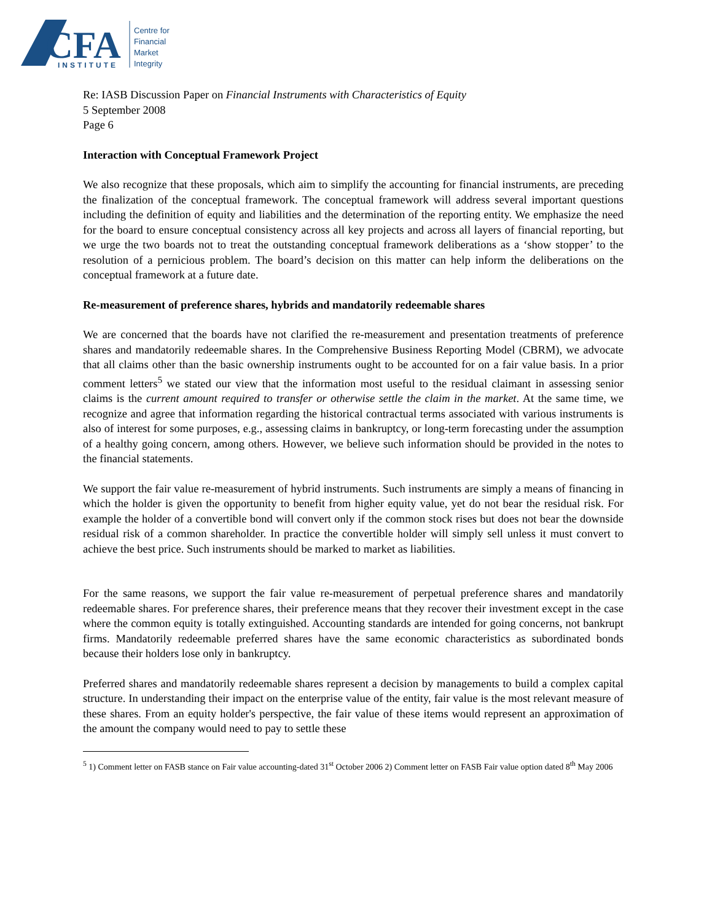CFA
INSTITUTE
Centre for
Financial
Market
Integrity
Re: IASB Discussion Paper on Financial Instruments with Characteristics of Equity
5 September 2008
Page 6
Interaction with Conceptual Framework Project
We also recognize that these proposals, which aim to simplify the accounting for financial instruments, are preceding the finalization of the conceptual framework. The conceptual framework will address several important questions including the definition of equity and liabilities and the determination of the reporting entity. We emphasize the need for the board to ensure conceptual consistency across all key projects and across all layers of financial reporting, but we urge the two boards not to treat the outstanding conceptual framework deliberations as a ‘show stopper’ to the resolution of a pernicious problem. The board’s decision on this matter can help inform the deliberations on the conceptual framework at a future date.
Re-measurement of preference shares, hybrids and mandatorily redeemable shares
We are concerned that the boards have not clarified the re-measurement and presentation treatments of preference shares and mandatorily redeemable shares. In the Comprehensive Business Reporting Model (CBRM), we advocate that all claims other than the basic ownership instruments ought to be accounted for on a fair value basis. In a prior comment letters<sup>5</sup> we stated our view that the information most useful to the residual claimant in assessing senior claims is the current amount required to transfer or otherwise settle the claim in the market. At the same time, we recognize and agree that information regarding the historical contractual terms associated with various instruments is also of interest for some purposes, e.g., assessing claims in bankruptcy, or long-term forecasting under the assumption of a healthy going concern, among others. However, we believe such information should be provided in the notes to the financial statements.
We support the fair value re-measurement of hybrid instruments. Such instruments are simply a means of financing in which the holder is given the opportunity to benefit from higher equity value, yet do not bear the residual risk. For example the holder of a convertible bond will convert only if the common stock rises but does not bear the downside residual risk of a common shareholder. In practice the convertible holder will simply sell unless it must convert to achieve the best price. Such instruments should be marked to market as liabilities.
For the same reasons, we support the fair value re-measurement of perpetual preference shares and mandatorily redeemable shares. For preference shares, their preference means that they recover their investment except in the case where the common equity is totally extinguished. Accounting standards are intended for going concerns, not bankrupt firms. Mandatorily redeemable preferred shares have the same economic characteristics as subordinated bonds because their holders lose only in bankruptcy.
Preferred shares and mandatorily redeemable shares represent a decision by managements to build a complex capital structure. In understanding their impact on the enterprise value of the entity, fair value is the most relevant measure of these shares. From an equity holder's perspective, the fair value of these items would represent an approximation of the amount the company would need to pay to settle these
<sup>5</sup> 1) Comment letter on FASB stance on Fair value accounting-dated 31<sup>st</sup> October 2006 2) Comment letter on FASB Fair value option dated 8<sup>th</sup> May 2006